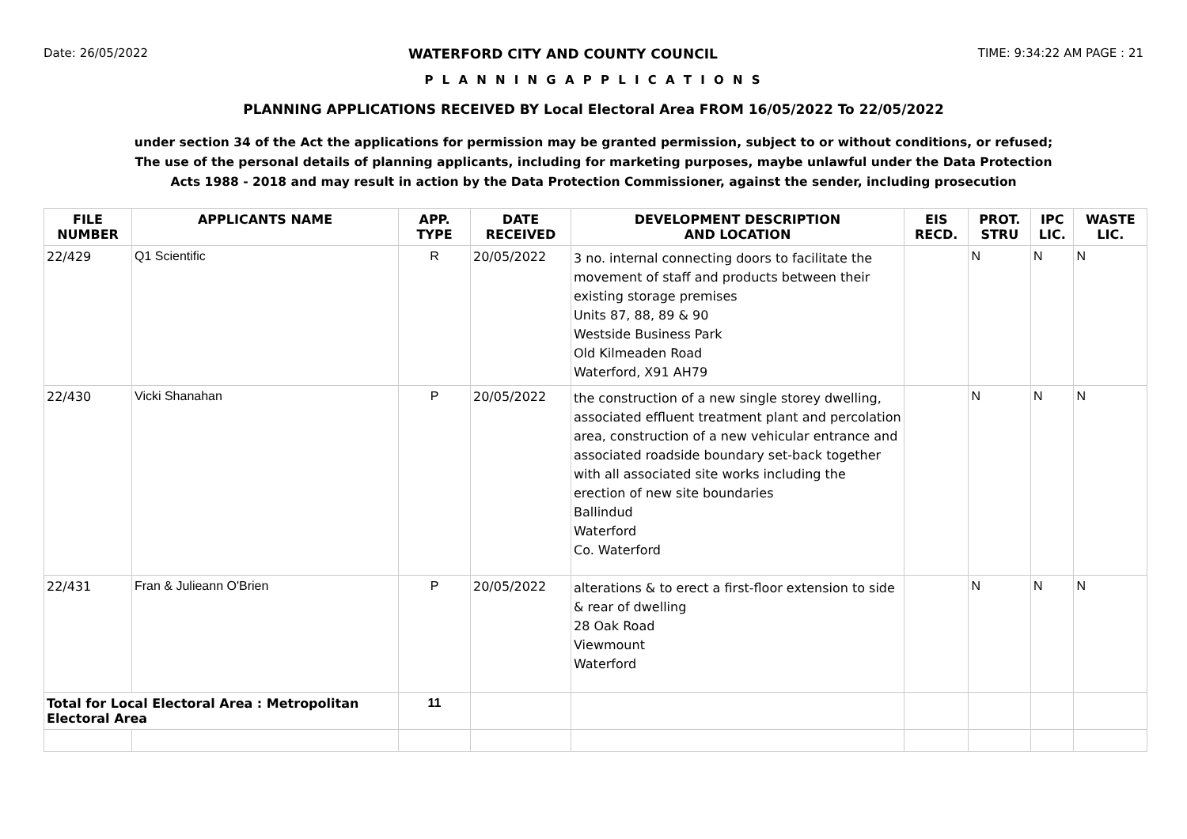Date: 26/05/2022 WATERFORD CITY AND COUNTY COUNCIL TIME: 9:34:22 AM PAGE : 21
P L A N N I N G A P P L I C A T I O N S
PLANNING APPLICATIONS RECEIVED BY Local Electoral Area FROM 16/05/2022 To 22/05/2022
under section 34 of the Act the applications for permission may be granted permission, subject to or without conditions, or refused;
The use of the personal details of planning applicants, including for marketing purposes, maybe unlawful under the Data Protection
Acts 1988 - 2018 and may result in action by the Data Protection Commissioner, against the sender, including prosecution
| FILE NUMBER | APPLICANTS NAME | APP. TYPE | DATE RECEIVED | DEVELOPMENT DESCRIPTION AND LOCATION | EIS RECD. | PROT. STRU | IPC LIC. | WASTE LIC. |
| --- | --- | --- | --- | --- | --- | --- | --- | --- |
| 22/429 | Q1 Scientific | R | 20/05/2022 | 3 no. internal connecting doors to facilitate the movement of staff and products between their existing storage premises Units 87, 88, 89 & 90 Westside Business Park Old Kilmeaden Road Waterford, X91 AH79 | | N | N | N |
| 22/430 | Vicki Shanahan | P | 20/05/2022 | the construction of a new single storey dwelling, associated effluent treatment plant and percolation area, construction of a new vehicular entrance and associated roadside boundary set-back together with all associated site works including the erection of new site boundaries Ballindud Waterford Co. Waterford | | N | N | N |
| 22/431 | Fran & Julieann O'Brien | P | 20/05/2022 | alterations & to erect a first-floor extension to side & rear of dwelling 28 Oak Road Viewmount Waterford | | N | N | N |
| Total for Local Electoral Area : Metropolitan Electoral Area | | 11 | | | | | | |